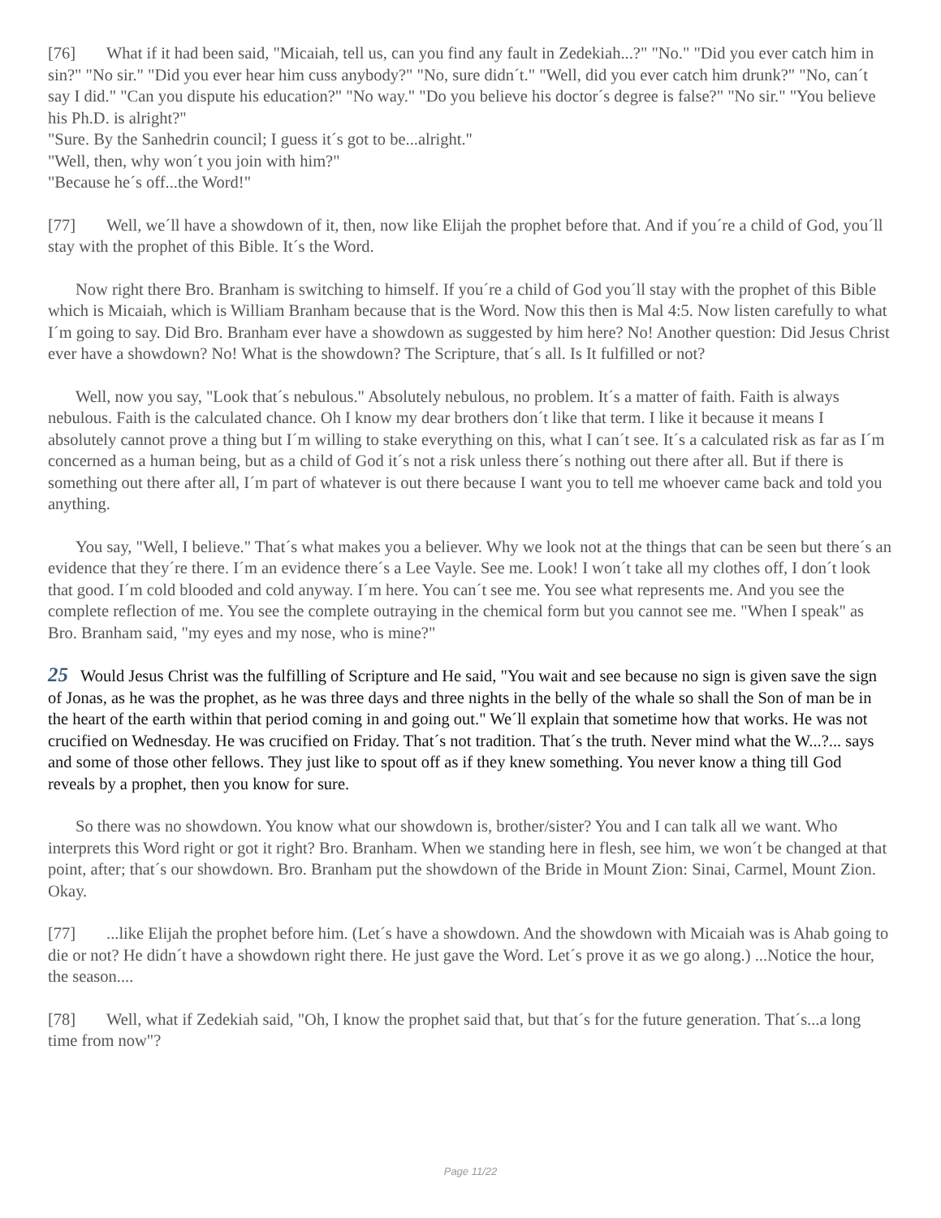[76] What if it had been said, "Micaiah, tell us, can you find any fault in Zedekiah...?" "No." "Did you ever catch him in sin?" "No sir." "Did you ever hear him cuss anybody?" "No, sure didn´t." "Well, did you ever catch him drunk?" "No, can´t say I did." "Can you dispute his education?" "No way." "Do you believe his doctor´s degree is false?" "No sir." "You believe his Ph.D. is alright?"
"Sure. By the Sanhedrin council; I guess it´s got to be...alright."
"Well, then, why won´t you join with him?"
"Because he´s off...the Word!"
[77] Well, we´ll have a showdown of it, then, now like Elijah the prophet before that. And if you´re a child of God, you´ll stay with the prophet of this Bible. It´s the Word.
Now right there Bro. Branham is switching to himself. If you´re a child of God you´ll stay with the prophet of this Bible which is Micaiah, which is William Branham because that is the Word. Now this then is Mal 4:5. Now listen carefully to what I´m going to say. Did Bro. Branham ever have a showdown as suggested by him here? No! Another question: Did Jesus Christ ever have a showdown? No! What is the showdown? The Scripture, that´s all. Is It fulfilled or not?
Well, now you say, "Look that´s nebulous." Absolutely nebulous, no problem. It´s a matter of faith. Faith is always nebulous. Faith is the calculated chance. Oh I know my dear brothers don´t like that term. I like it because it means I absolutely cannot prove a thing but I´m willing to stake everything on this, what I can´t see. It´s a calculated risk as far as I´m concerned as a human being, but as a child of God it´s not a risk unless there´s nothing out there after all. But if there is something out there after all, I´m part of whatever is out there because I want you to tell me whoever came back and told you anything.
You say, "Well, I believe." That´s what makes you a believer. Why we look not at the things that can be seen but there´s an evidence that they´re there. I´m an evidence there´s a Lee Vayle. See me. Look! I won´t take all my clothes off, I don´t look that good. I´m cold blooded and cold anyway. I´m here. You can´t see me. You see what represents me. And you see the complete reflection of me. You see the complete outraying in the chemical form but you cannot see me. "When I speak" as Bro. Branham said, "my eyes and my nose, who is mine?"
25 Would Jesus Christ was the fulfilling of Scripture and He said, "You wait and see because no sign is given save the sign of Jonas, as he was the prophet, as he was three days and three nights in the belly of the whale so shall the Son of man be in the heart of the earth within that period coming in and going out." We´ll explain that sometime how that works. He was not crucified on Wednesday. He was crucified on Friday. That´s not tradition. That´s the truth. Never mind what the W...?... says and some of those other fellows. They just like to spout off as if they knew something. You never know a thing till God reveals by a prophet, then you know for sure.
So there was no showdown. You know what our showdown is, brother/sister? You and I can talk all we want. Who interprets this Word right or got it right? Bro. Branham. When we standing here in flesh, see him, we won´t be changed at that point, after; that´s our showdown. Bro. Branham put the showdown of the Bride in Mount Zion: Sinai, Carmel, Mount Zion. Okay.
[77]...like Elijah the prophet before him. (Let´s have a showdown. And the showdown with Micaiah was is Ahab going to die or not? He didn´t have a showdown right there. He just gave the Word. Let´s prove it as we go along.) ...Notice the hour, the season....
[78] Well, what if Zedekiah said, "Oh, I know the prophet said that, but that´s for the future generation. That´s...a long time from now"?
Page 11/22